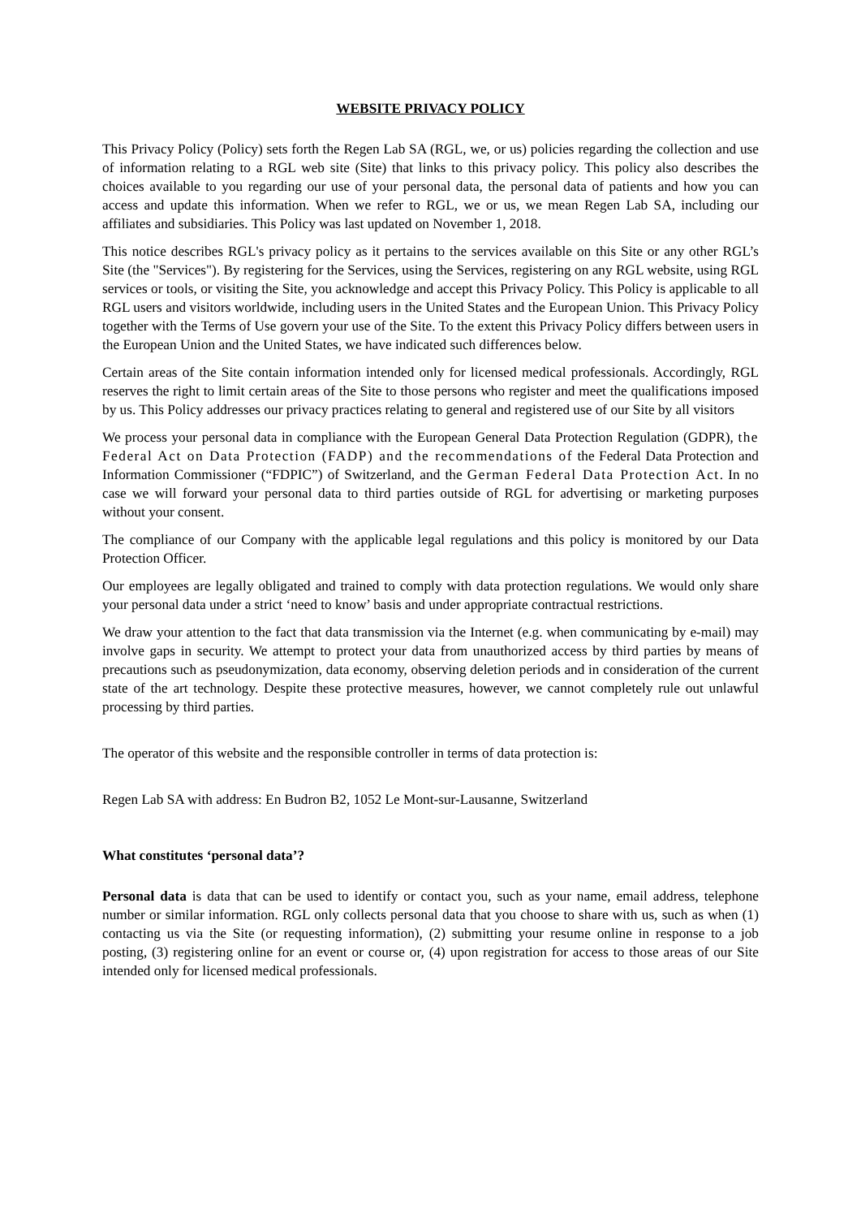WEBSITE PRIVACY POLICY
This Privacy Policy (Policy) sets forth the Regen Lab SA (RGL, we, or us) policies regarding the collection and use of information relating to a RGL web site (Site) that links to this privacy policy. This policy also describes the choices available to you regarding our use of your personal data, the personal data of patients and how you can access and update this information. When we refer to RGL, we or us, we mean Regen Lab SA, including our affiliates and subsidiaries. This Policy was last updated on November 1, 2018.
This notice describes RGL's privacy policy as it pertains to the services available on this Site or any other RGL’s Site (the "Services"). By registering for the Services, using the Services, registering on any RGL website, using RGL services or tools, or visiting the Site, you acknowledge and accept this Privacy Policy. This Policy is applicable to all RGL users and visitors worldwide, including users in the United States and the European Union. This Privacy Policy together with the Terms of Use govern your use of the Site. To the extent this Privacy Policy differs between users in the European Union and the United States, we have indicated such differences below.
Certain areas of the Site contain information intended only for licensed medical professionals. Accordingly, RGL reserves the right to limit certain areas of the Site to those persons who register and meet the qualifications imposed by us. This Policy addresses our privacy practices relating to general and registered use of our Site by all visitors
We process your personal data in compliance with the European General Data Protection Regulation (GDPR), the Federal Act on Data Protection (FADP) and the recommendations of the Federal Data Protection and Information Commissioner (“FDPIC”) of Switzerland, and the German Federal Data Protection Act. In no case we will forward your personal data to third parties outside of RGL for advertising or marketing purposes without your consent.
The compliance of our Company with the applicable legal regulations and this policy is monitored by our Data Protection Officer.
Our employees are legally obligated and trained to comply with data protection regulations. We would only share your personal data under a strict ‘need to know’ basis and under appropriate contractual restrictions.
We draw your attention to the fact that data transmission via the Internet (e.g. when communicating by e-mail) may involve gaps in security. We attempt to protect your data from unauthorized access by third parties by means of precautions such as pseudonymization, data economy, observing deletion periods and in consideration of the current state of the art technology. Despite these protective measures, however, we cannot completely rule out unlawful processing by third parties.
The operator of this website and the responsible controller in terms of data protection is:
Regen Lab SA with address: En Budron B2, 1052 Le Mont-sur-Lausanne, Switzerland
What constitutes ‘personal data’?
Personal data is data that can be used to identify or contact you, such as your name, email address, telephone number or similar information. RGL only collects personal data that you choose to share with us, such as when (1) contacting us via the Site (or requesting information), (2) submitting your resume online in response to a job posting, (3) registering online for an event or course or, (4) upon registration for access to those areas of our Site intended only for licensed medical professionals.